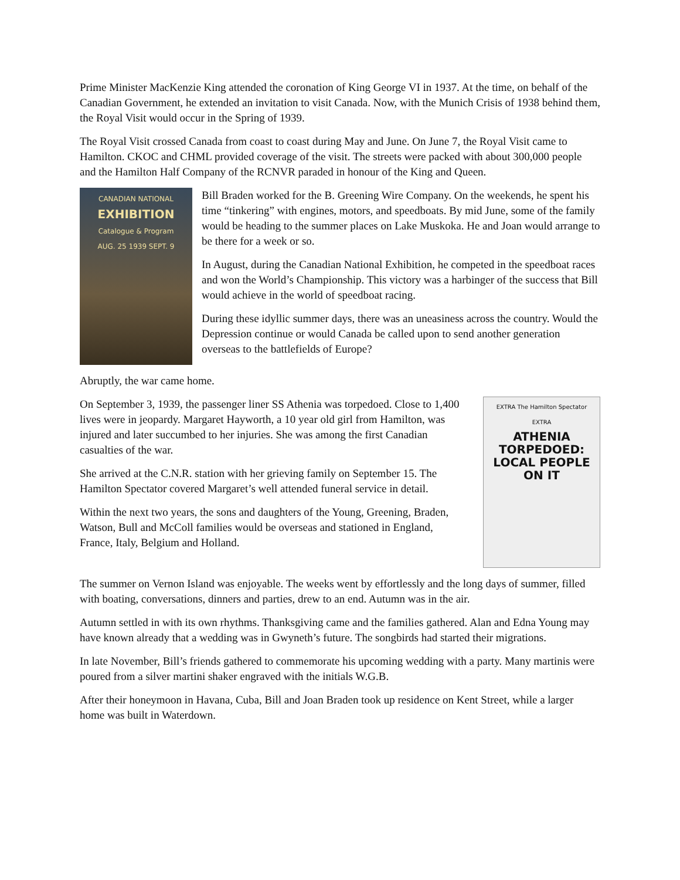Prime Minister MacKenzie King attended the coronation of King George VI in 1937. At the time, on behalf of the Canadian Government, he extended an invitation to visit Canada. Now, with the Munich Crisis of 1938 behind them, the Royal Visit would occur in the Spring of 1939.
The Royal Visit crossed Canada from coast to coast during May and June. On June 7, the Royal Visit came to Hamilton. CKOC and CHML provided coverage of the visit. The streets were packed with about 300,000 people and the Hamilton Half Company of the RCNVR paraded in honour of the King and Queen.
CANADIAN NATIONAL
EXHIBITION
Catalogue & Program
AUG. 25 1939 SEPT. 9
Bill Braden worked for the B. Greening Wire Company. On the weekends, he spent his time “tinkering” with engines, motors, and speedboats. By mid June, some of the family would be heading to the summer places on Lake Muskoka. He and Joan would arrange to be there for a week or so.
In August, during the Canadian National Exhibition, he competed in the speedboat races and won the World’s Championship. This victory was a harbinger of the success that Bill would achieve in the world of speedboat racing.
During these idyllic summer days, there was an uneasiness across the country. Would the Depression continue or would Canada be called upon to send another generation overseas to the battlefields of Europe?
Abruptly, the war came home.
On September 3, 1939, the passenger liner SS Athenia was torpedoed. Close to 1,400 lives were in jeopardy. Margaret Hayworth, a 10 year old girl from Hamilton, was injured and later succumbed to her injuries. She was among the first Canadian casualties of the war.
She arrived at the C.N.R. station with her grieving family on September 15. The Hamilton Spectator covered Margaret’s well attended funeral service in detail.
Within the next two years, the sons and daughters of the Young, Greening, Braden, Watson, Bull and McColl families would be overseas and stationed in England, France, Italy, Belgium and Holland.
EXTRA The Hamilton Spectator EXTRA
ATHENIA TORPEDOED: LOCAL PEOPLE ON IT
The summer on Vernon Island was enjoyable. The weeks went by effortlessly and the long days of summer, filled with boating, conversations, dinners and parties, drew to an end. Autumn was in the air.
Autumn settled in with its own rhythms. Thanksgiving came and the families gathered. Alan and Edna Young may have known already that a wedding was in Gwyneth’s future. The songbirds had started their migrations.
In late November, Bill’s friends gathered to commemorate his upcoming wedding with a party. Many martinis were poured from a silver martini shaker engraved with the initials W.G.B.
After their honeymoon in Havana, Cuba, Bill and Joan Braden took up residence on Kent Street, while a larger home was built in Waterdown.